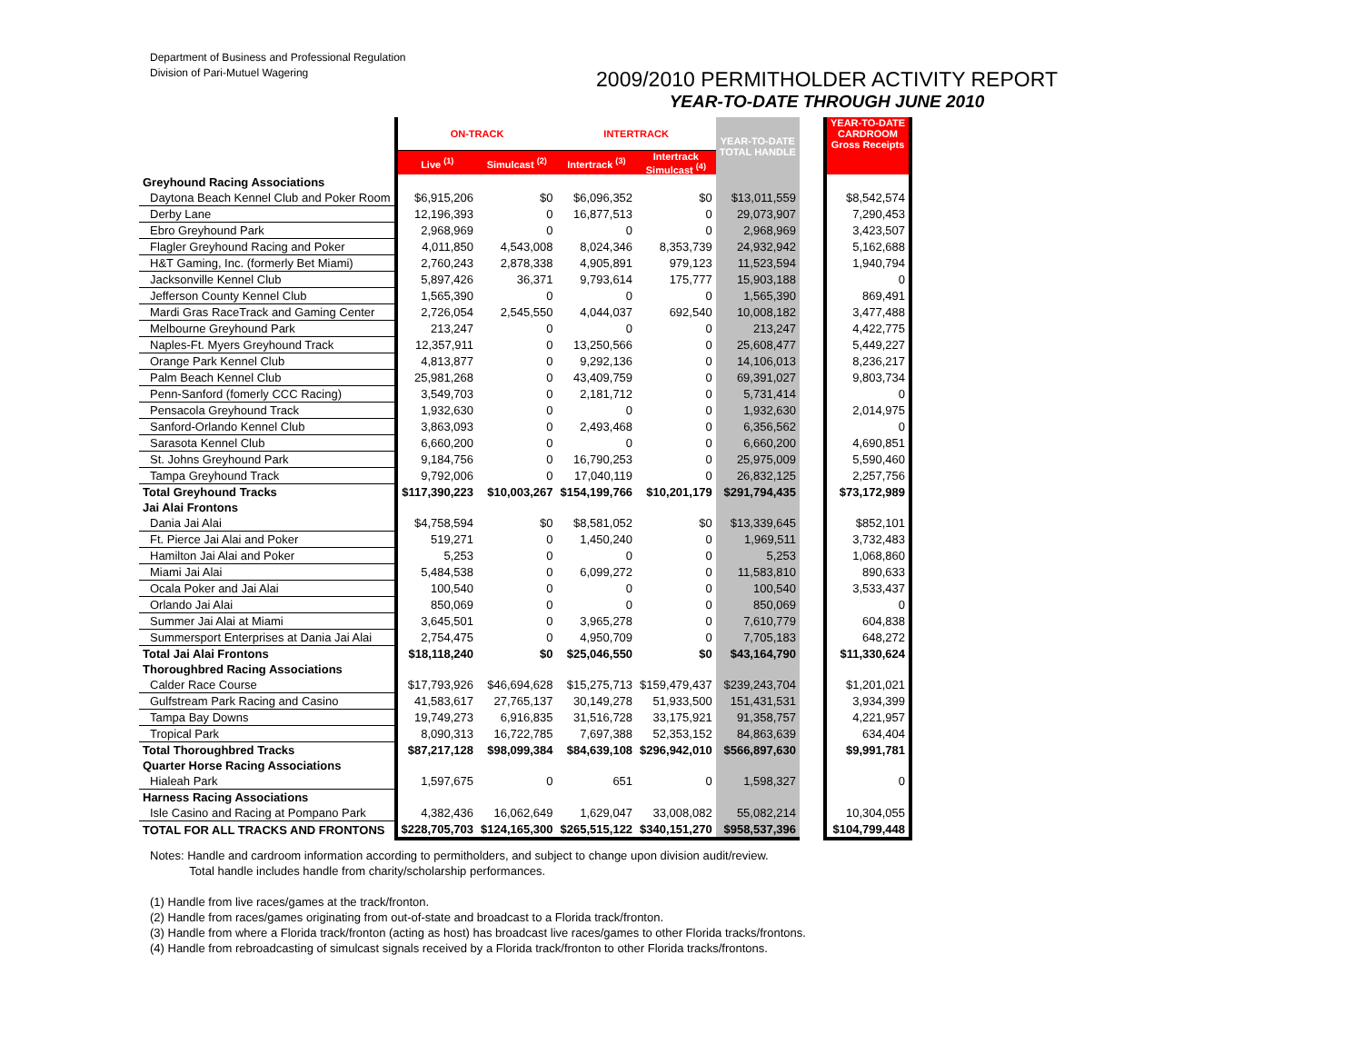Department of Business and Professional Regulation
Division of Pari-Mutuel Wagering
2009/2010 PERMITHOLDER ACTIVITY REPORT
YEAR-TO-DATE THROUGH JUNE 2010
| | ON-TRACK | | INTERTRACK | | YEAR-TO-DATE TOTAL HANDLE | | YEAR-TO-DATE CARDROOM Gross Receipts |
| --- | --- | --- | --- | --- | --- | --- | --- |
| | Live <sup>(1)</sup> | Simulcast <sup>(2)</sup> | Intertrack <sup>(3)</sup> | Intertrack Simulcast <sup>(4)</sup> | | | |
| Greyhound Racing Associations | | | | | | | |
| Daytona Beach Kennel Club and Poker Room | $6,915,206 | $0 | $6,096,352 | $0 | $13,011,559 | | $8,542,574 |
| Derby Lane | 12,196,393 | 0 | 16,877,513 | 0 | 29,073,907 | | 7,290,453 |
| Ebro Greyhound Park | 2,968,969 | 0 | 0 | 0 | 2,968,969 | | 3,423,507 |
| Flagler Greyhound Racing and Poker | 4,011,850 | 4,543,008 | 8,024,346 | 8,353,739 | 24,932,942 | | 5,162,688 |
| H&T Gaming, Inc. (formerly Bet Miami) | 2,760,243 | 2,878,338 | 4,905,891 | 979,123 | 11,523,594 | | 1,940,794 |
| Jacksonville Kennel Club | 5,897,426 | 36,371 | 9,793,614 | 175,777 | 15,903,188 | | 0 |
| Jefferson County Kennel Club | 1,565,390 | 0 | 0 | 0 | 1,565,390 | | 869,491 |
| Mardi Gras RaceTrack and Gaming Center | 2,726,054 | 2,545,550 | 4,044,037 | 692,540 | 10,008,182 | | 3,477,488 |
| Melbourne Greyhound Park | 213,247 | 0 | 0 | 0 | 213,247 | | 4,422,775 |
| Naples-Ft. Myers Greyhound Track | 12,357,911 | 0 | 13,250,566 | 0 | 25,608,477 | | 5,449,227 |
| Orange Park Kennel Club | 4,813,877 | 0 | 9,292,136 | 0 | 14,106,013 | | 8,236,217 |
| Palm Beach Kennel Club | 25,981,268 | 0 | 43,409,759 | 0 | 69,391,027 | | 9,803,734 |
| Penn-Sanford (fomerly CCC Racing) | 3,549,703 | 0 | 2,181,712 | 0 | 5,731,414 | | 0 |
| Pensacola Greyhound Track | 1,932,630 | 0 | 0 | 0 | 1,932,630 | | 2,014,975 |
| Sanford-Orlando Kennel Club | 3,863,093 | 0 | 2,493,468 | 0 | 6,356,562 | | 0 |
| Sarasota Kennel Club | 6,660,200 | 0 | 0 | 0 | 6,660,200 | | 4,690,851 |
| St. Johns Greyhound Park | 9,184,756 | 0 | 16,790,253 | 0 | 25,975,009 | | 5,590,460 |
| Tampa Greyhound Track | 9,792,006 | 0 | 17,040,119 | 0 | 26,832,125 | | 2,257,756 |
| Total Greyhound Tracks | $117,390,223 | $10,003,267 | $154,199,766 | $10,201,179 | $291,794,435 | | $73,172,989 |
| Jai Alai Frontons | | | | | | | |
| Dania Jai Alai | $4,758,594 | $0 | $8,581,052 | $0 | $13,339,645 | | $852,101 |
| Ft. Pierce Jai Alai and Poker | 519,271 | 0 | 1,450,240 | 0 | 1,969,511 | | 3,732,483 |
| Hamilton Jai Alai and Poker | 5,253 | 0 | 0 | 0 | 5,253 | | 1,068,860 |
| Miami Jai Alai | 5,484,538 | 0 | 6,099,272 | 0 | 11,583,810 | | 890,633 |
| Ocala Poker and Jai Alai | 100,540 | 0 | 0 | 0 | 100,540 | | 3,533,437 |
| Orlando Jai Alai | 850,069 | 0 | 0 | 0 | 850,069 | | 0 |
| Summer Jai Alai at Miami | 3,645,501 | 0 | 3,965,278 | 0 | 7,610,779 | | 604,838 |
| Summersport Enterprises at Dania Jai Alai | 2,754,475 | 0 | 4,950,709 | 0 | 7,705,183 | | 648,272 |
| Total Jai Alai Frontons | $18,118,240 | $0 | $25,046,550 | $0 | $43,164,790 | | $11,330,624 |
| Thoroughbred Racing Associations | | | | | | | |
| Calder Race Course | $17,793,926 | $46,694,628 | $15,275,713 | $159,479,437 | $239,243,704 | | $1,201,021 |
| Gulfstream Park Racing and Casino | 41,583,617 | 27,765,137 | 30,149,278 | 51,933,500 | 151,431,531 | | 3,934,399 |
| Tampa Bay Downs | 19,749,273 | 6,916,835 | 31,516,728 | 33,175,921 | 91,358,757 | | 4,221,957 |
| Tropical Park | 8,090,313 | 16,722,785 | 7,697,388 | 52,353,152 | 84,863,639 | | 634,404 |
| Total Thoroughbred Tracks | $87,217,128 | $98,099,384 | $84,639,108 | $296,942,010 | $566,897,630 | | $9,991,781 |
| Quarter Horse Racing Associations | | | | | | | |
| Hialeah Park | 1,597,675 | 0 | 651 | 0 | 1,598,327 | | 0 |
| Harness Racing Associations | | | | | | | |
| Isle Casino and Racing at Pompano Park | 4,382,436 | 16,062,649 | 1,629,047 | 33,008,082 | 55,082,214 | | 10,304,055 |
| TOTAL FOR ALL TRACKS AND FRONTONS | $228,705,703 | $124,165,300 | $265,515,122 | $340,151,270 | $958,537,396 | | $104,799,448 |
Notes: Handle and cardroom information according to permitholders, and subject to change upon division audit/review.
Total handle includes handle from charity/scholarship performances.
(1) Handle from live races/games at the track/fronton.
(2) Handle from races/games originating from out-of-state and broadcast to a Florida track/fronton.
(3) Handle from where a Florida track/fronton (acting as host) has broadcast live races/games to other Florida tracks/frontons.
(4) Handle from rebroadcasting of simulcast signals received by a Florida track/fronton to other Florida tracks/frontons.